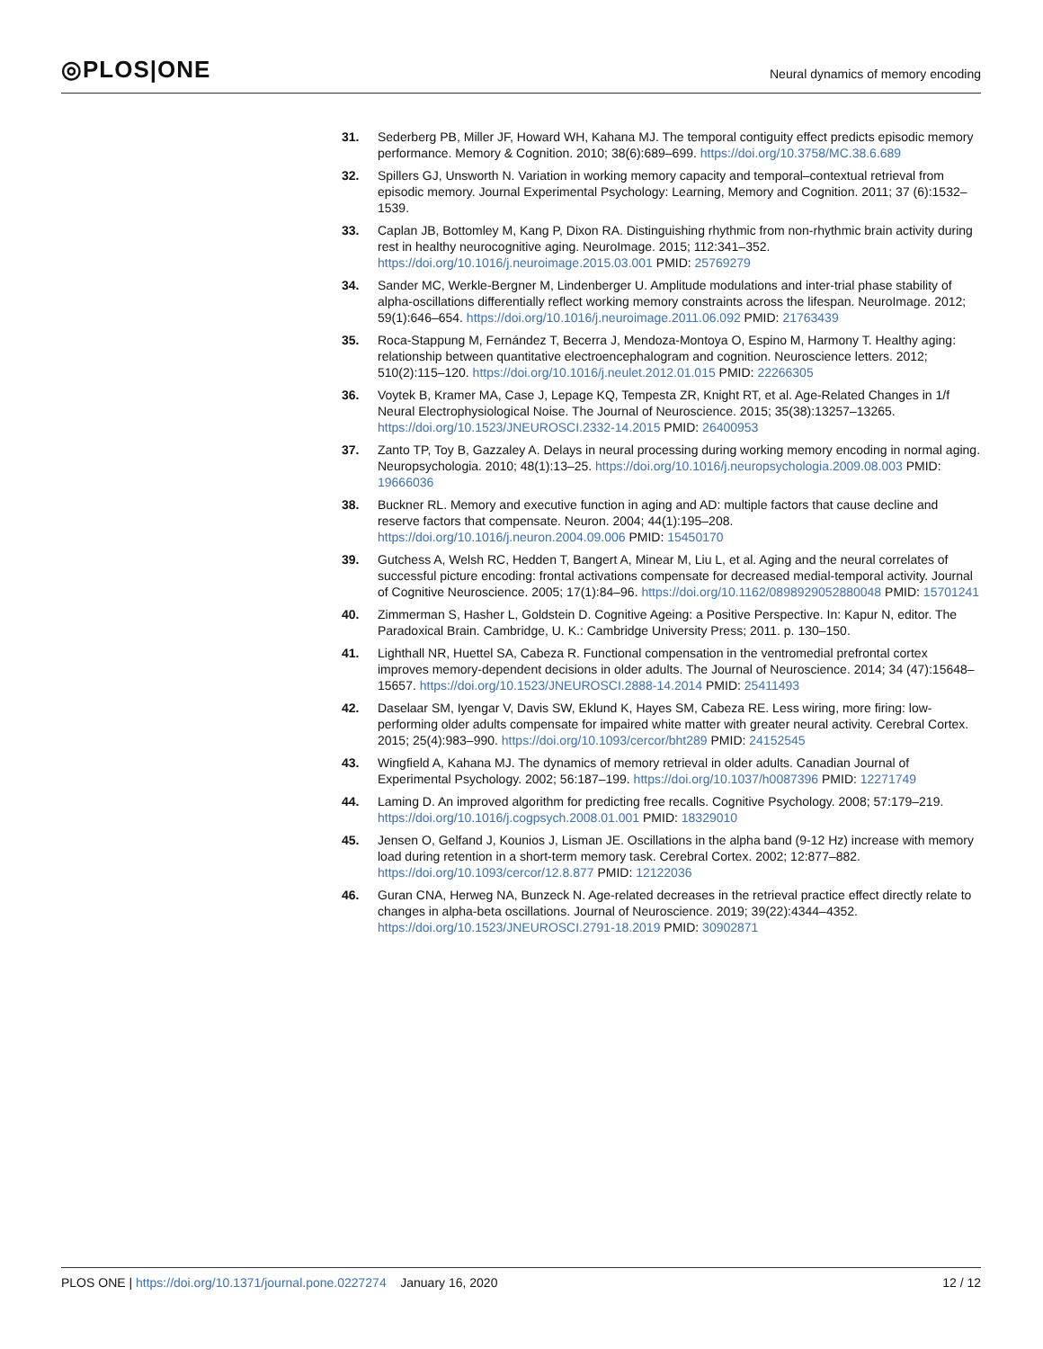◎PLOS|ONE
Neural dynamics of memory encoding
31. Sederberg PB, Miller JF, Howard WH, Kahana MJ. The temporal contiguity effect predicts episodic memory performance. Memory & Cognition. 2010; 38(6):689–699. https://doi.org/10.3758/MC.38.6.689
32. Spillers GJ, Unsworth N. Variation in working memory capacity and temporal–contextual retrieval from episodic memory. Journal Experimental Psychology: Learning, Memory and Cognition. 2011; 37 (6):1532–1539.
33. Caplan JB, Bottomley M, Kang P, Dixon RA. Distinguishing rhythmic from non-rhythmic brain activity during rest in healthy neurocognitive aging. NeuroImage. 2015; 112:341–352. https://doi.org/10.1016/j.neuroimage.2015.03.001 PMID: 25769279
34. Sander MC, Werkle-Bergner M, Lindenberger U. Amplitude modulations and inter-trial phase stability of alpha-oscillations differentially reflect working memory constraints across the lifespan. NeuroImage. 2012; 59(1):646–654. https://doi.org/10.1016/j.neuroimage.2011.06.092 PMID: 21763439
35. Roca-Stappung M, Fernández T, Becerra J, Mendoza-Montoya O, Espino M, Harmony T. Healthy aging: relationship between quantitative electroencephalogram and cognition. Neuroscience letters. 2012; 510(2):115–120. https://doi.org/10.1016/j.neulet.2012.01.015 PMID: 22266305
36. Voytek B, Kramer MA, Case J, Lepage KQ, Tempesta ZR, Knight RT, et al. Age-Related Changes in 1/f Neural Electrophysiological Noise. The Journal of Neuroscience. 2015; 35(38):13257–13265. https://doi.org/10.1523/JNEUROSCI.2332-14.2015 PMID: 26400953
37. Zanto TP, Toy B, Gazzaley A. Delays in neural processing during working memory encoding in normal aging. Neuropsychologia. 2010; 48(1):13–25. https://doi.org/10.1016/j.neuropsychologia.2009.08.003 PMID: 19666036
38. Buckner RL. Memory and executive function in aging and AD: multiple factors that cause decline and reserve factors that compensate. Neuron. 2004; 44(1):195–208. https://doi.org/10.1016/j.neuron.2004.09.006 PMID: 15450170
39. Gutchess A, Welsh RC, Hedden T, Bangert A, Minear M, Liu L, et al. Aging and the neural correlates of successful picture encoding: frontal activations compensate for decreased medial-temporal activity. Journal of Cognitive Neuroscience. 2005; 17(1):84–96. https://doi.org/10.1162/0898929052880048 PMID: 15701241
40. Zimmerman S, Hasher L, Goldstein D. Cognitive Ageing: a Positive Perspective. In: Kapur N, editor. The Paradoxical Brain. Cambridge, U. K.: Cambridge University Press; 2011. p. 130–150.
41. Lighthall NR, Huettel SA, Cabeza R. Functional compensation in the ventromedial prefrontal cortex improves memory-dependent decisions in older adults. The Journal of Neuroscience. 2014; 34 (47):15648–15657. https://doi.org/10.1523/JNEUROSCI.2888-14.2014 PMID: 25411493
42. Daselaar SM, Iyengar V, Davis SW, Eklund K, Hayes SM, Cabeza RE. Less wiring, more firing: low-performing older adults compensate for impaired white matter with greater neural activity. Cerebral Cortex. 2015; 25(4):983–990. https://doi.org/10.1093/cercor/bht289 PMID: 24152545
43. Wingfield A, Kahana MJ. The dynamics of memory retrieval in older adults. Canadian Journal of Experimental Psychology. 2002; 56:187–199. https://doi.org/10.1037/h0087396 PMID: 12271749
44. Laming D. An improved algorithm for predicting free recalls. Cognitive Psychology. 2008; 57:179–219. https://doi.org/10.1016/j.cogpsych.2008.01.001 PMID: 18329010
45. Jensen O, Gelfand J, Kounios J, Lisman JE. Oscillations in the alpha band (9-12 Hz) increase with memory load during retention in a short-term memory task. Cerebral Cortex. 2002; 12:877–882. https://doi.org/10.1093/cercor/12.8.877 PMID: 12122036
46. Guran CNA, Herweg NA, Bunzeck N. Age-related decreases in the retrieval practice effect directly relate to changes in alpha-beta oscillations. Journal of Neuroscience. 2019; 39(22):4344–4352. https://doi.org/10.1523/JNEUROSCI.2791-18.2019 PMID: 30902871
PLOS ONE | https://doi.org/10.1371/journal.pone.0227274 January 16, 2020
12 / 12